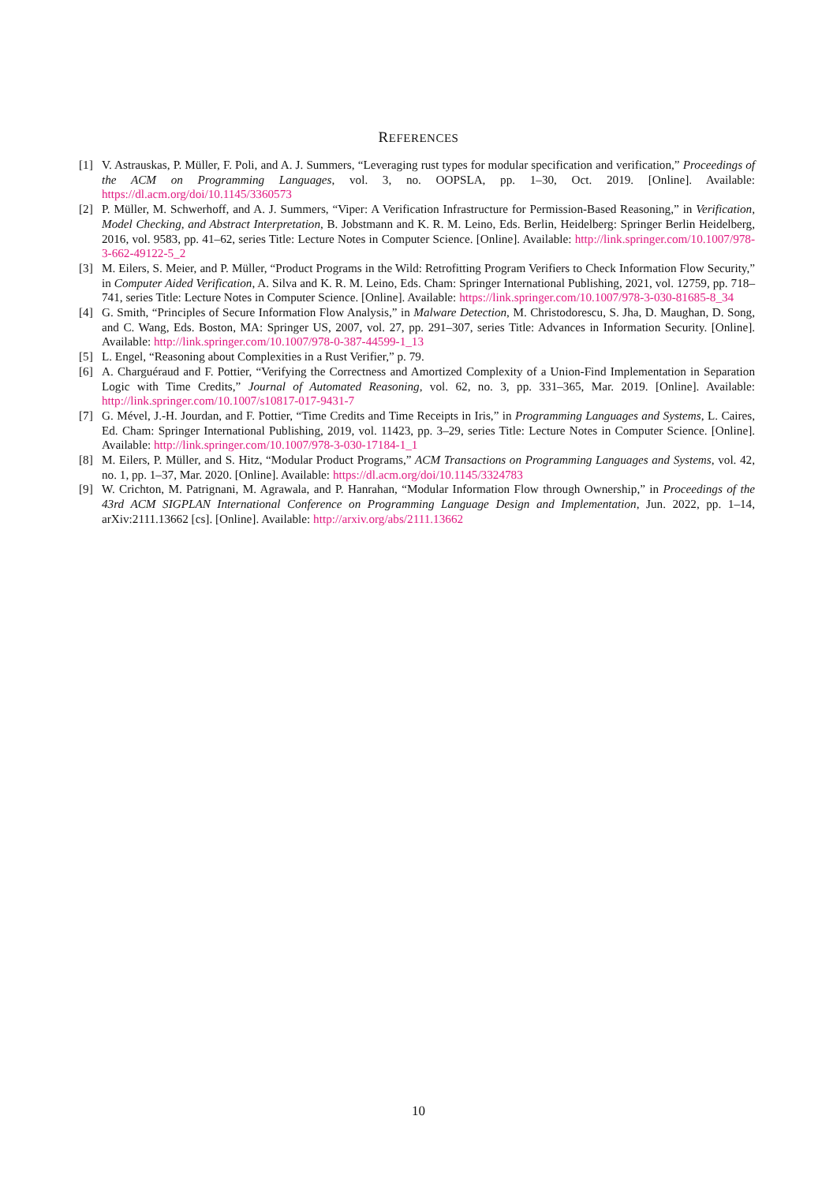REFERENCES
[1] V. Astrauskas, P. Müller, F. Poli, and A. J. Summers, “Leveraging rust types for modular specification and verification,” Proceedings of the ACM on Programming Languages, vol. 3, no. OOPSLA, pp. 1–30, Oct. 2019. [Online]. Available: https://dl.acm.org/doi/10.1145/3360573
[2] P. Müller, M. Schwerhoff, and A. J. Summers, “Viper: A Verification Infrastructure for Permission-Based Reasoning,” in Verification, Model Checking, and Abstract Interpretation, B. Jobstmann and K. R. M. Leino, Eds. Berlin, Heidelberg: Springer Berlin Heidelberg, 2016, vol. 9583, pp. 41–62, series Title: Lecture Notes in Computer Science. [Online]. Available: http://link.springer.com/10.1007/978-3-662-49122-5_2
[3] M. Eilers, S. Meier, and P. Müller, “Product Programs in the Wild: Retrofitting Program Verifiers to Check Information Flow Security,” in Computer Aided Verification, A. Silva and K. R. M. Leino, Eds. Cham: Springer International Publishing, 2021, vol. 12759, pp. 718–741, series Title: Lecture Notes in Computer Science. [Online]. Available: https://link.springer.com/10.1007/978-3-030-81685-8_34
[4] G. Smith, “Principles of Secure Information Flow Analysis,” in Malware Detection, M. Christodorescu, S. Jha, D. Maughan, D. Song, and C. Wang, Eds. Boston, MA: Springer US, 2007, vol. 27, pp. 291–307, series Title: Advances in Information Security. [Online]. Available: http://link.springer.com/10.1007/978-0-387-44599-1_13
[5] L. Engel, “Reasoning about Complexities in a Rust Verifier,” p. 79.
[6] A. Charguéraud and F. Pottier, “Verifying the Correctness and Amortized Complexity of a Union-Find Implementation in Separation Logic with Time Credits,” Journal of Automated Reasoning, vol. 62, no. 3, pp. 331–365, Mar. 2019. [Online]. Available: http://link.springer.com/10.1007/s10817-017-9431-7
[7] G. Mével, J.-H. Jourdan, and F. Pottier, “Time Credits and Time Receipts in Iris,” in Programming Languages and Systems, L. Caires, Ed. Cham: Springer International Publishing, 2019, vol. 11423, pp. 3–29, series Title: Lecture Notes in Computer Science. [Online]. Available: http://link.springer.com/10.1007/978-3-030-17184-1_1
[8] M. Eilers, P. Müller, and S. Hitz, “Modular Product Programs,” ACM Transactions on Programming Languages and Systems, vol. 42, no. 1, pp. 1–37, Mar. 2020. [Online]. Available: https://dl.acm.org/doi/10.1145/3324783
[9] W. Crichton, M. Patrignani, M. Agrawala, and P. Hanrahan, “Modular Information Flow through Ownership,” in Proceedings of the 43rd ACM SIGPLAN International Conference on Programming Language Design and Implementation, Jun. 2022, pp. 1–14, arXiv:2111.13662 [cs]. [Online]. Available: http://arxiv.org/abs/2111.13662
10